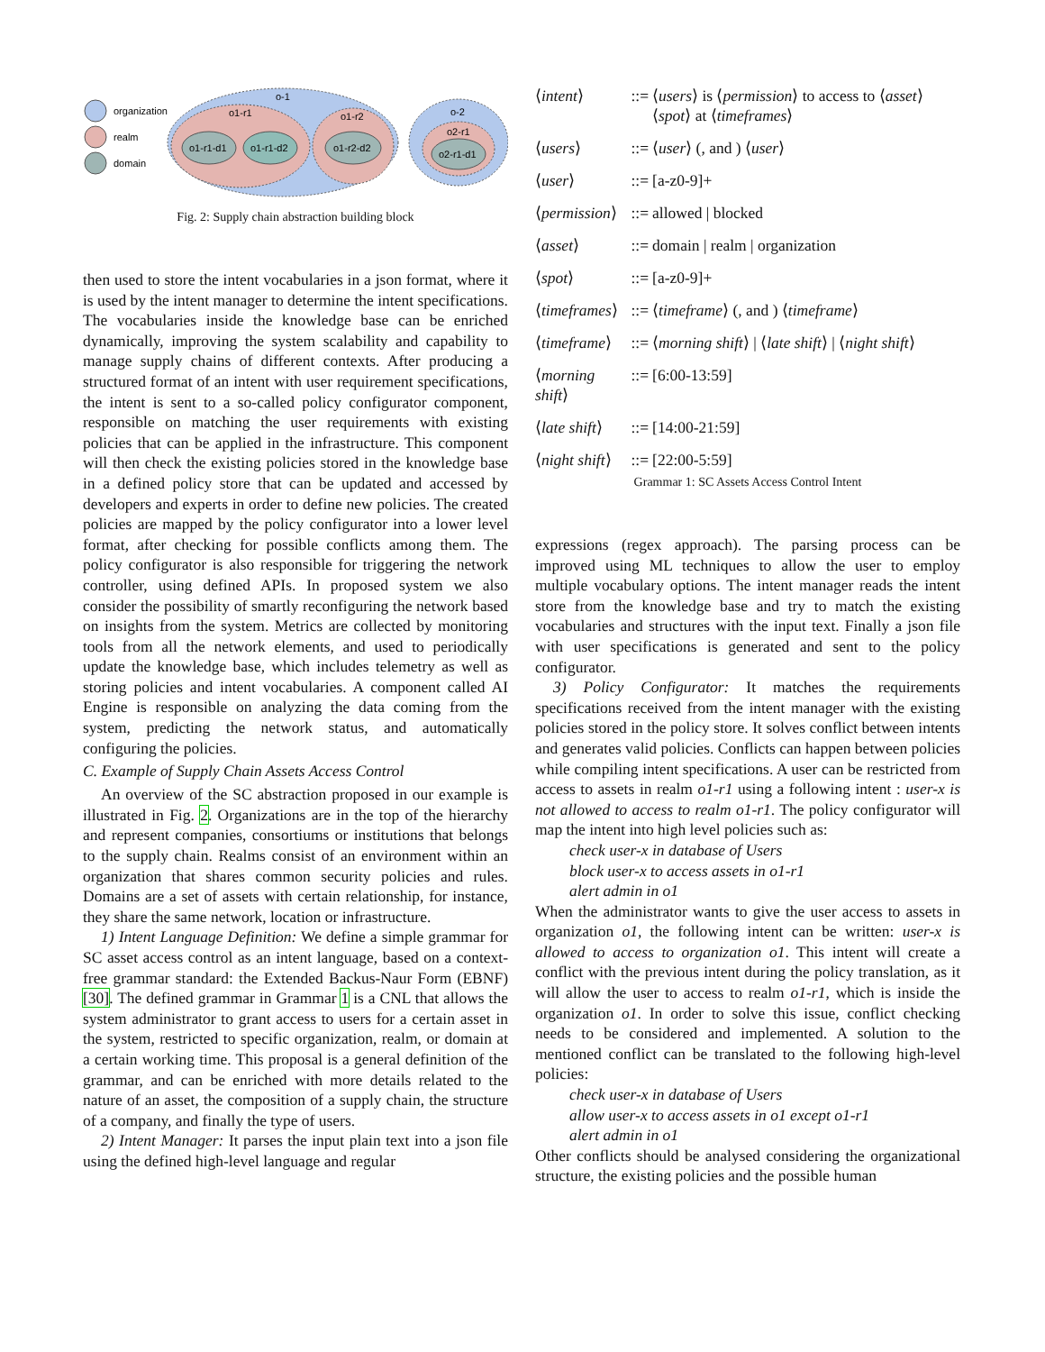organization
realm
domain
o-1
o1-r1
o1-r1-d1
o1-r1-d2
o1-r2
o1-r2-d2
o-2
o2-r1
o2-r1-d1
Fig. 2: Supply chain abstraction building block
then used to store the intent vocabularies in a json format, where it is used by the intent manager to determine the intent specifications. The vocabularies inside the knowledge base can be enriched dynamically, improving the system scalability and capability to manage supply chains of different contexts. After producing a structured format of an intent with user requirement specifications, the intent is sent to a so-called policy configurator component, responsible on matching the user requirements with existing policies that can be applied in the infrastructure. This component will then check the existing policies stored in the knowledge base in a defined policy store that can be updated and accessed by developers and experts in order to define new policies. The created policies are mapped by the policy configurator into a lower level format, after checking for possible conflicts among them. The policy configurator is also responsible for triggering the network controller, using defined APIs. In proposed system we also consider the possibility of smartly reconfiguring the network based on insights from the system. Metrics are collected by monitoring tools from all the network elements, and used to periodically update the knowledge base, which includes telemetry as well as storing policies and intent vocabularies. A component called AI Engine is responsible on analyzing the data coming from the system, predicting the network status, and automatically configuring the policies.
C. Example of Supply Chain Assets Access Control
An overview of the SC abstraction proposed in our example is illustrated in Fig. 2. Organizations are in the top of the hierarchy and represent companies, consortiums or institutions that belongs to the supply chain. Realms consist of an environment within an organization that shares common security policies and rules. Domains are a set of assets with certain relationship, for instance, they share the same network, location or infrastructure.
1) Intent Language Definition: We define a simple grammar for SC asset access control as an intent language, based on a context-free grammar standard: the Extended Backus-Naur Form (EBNF) [30]. The defined grammar in Grammar 1 is a CNL that allows the system administrator to grant access to users for a certain asset in the system, restricted to specific organization, realm, or domain at a certain working time. This proposal is a general definition of the grammar, and can be enriched with more details related to the nature of an asset, the composition of a supply chain, the structure of a company, and finally the type of users.
2) Intent Manager: It parses the input plain text into a json file using the defined high-level language and regular
| ⟨ intent ⟩ | ::= | ⟨ users ⟩ is ⟨ permission ⟩ to access to ⟨ asset ⟩ ⟨ spot ⟩ at ⟨ timeframes ⟩ |
| ⟨ users ⟩ | ::= | ⟨ user ⟩ (, and ) ⟨ user ⟩ |
| ⟨ user ⟩ | ::= | [a-z0-9]+ |
| ⟨ permission ⟩ | ::= | allowed / blocked |
| ⟨ asset ⟩ | ::= | domain / realm / organization |
| ⟨ spot ⟩ | ::= | [a-z0-9]+ |
| ⟨ timeframes ⟩ | ::= | ⟨ timeframe ⟩ (, and ) ⟨ timeframe ⟩ |
| ⟨ timeframe ⟩ | ::= | ⟨ morning shift ⟩ / ⟨ late shift ⟩ / ⟨ night shift ⟩ |
| ⟨ morning shift ⟩ | ::= | [6:00-13:59] |
| ⟨ late shift ⟩ | ::= | [14:00-21:59] |
| ⟨ night shift ⟩ | ::= | [22:00-5:59] |
Grammar 1: SC Assets Access Control Intent
expressions (regex approach). The parsing process can be improved using ML techniques to allow the user to employ multiple vocabulary options. The intent manager reads the intent store from the knowledge base and try to match the existing vocabularies and structures with the input text. Finally a json file with user specifications is generated and sent to the policy configurator.
3) Policy Configurator: It matches the requirements specifications received from the intent manager with the existing policies stored in the policy store. It solves conflict between intents and generates valid policies. Conflicts can happen between policies while compiling intent specifications. A user can be restricted from access to assets in realm o1-r1 using a following intent : user-x is not allowed to access to realm o1-r1. The policy configurator will map the intent into high level policies such as:
check user-x in database of Users
block user-x to access assets in o1-r1
alert admin in o1
When the administrator wants to give the user access to assets in organization o1, the following intent can be written: user-x is allowed to access to organization o1. This intent will create a conflict with the previous intent during the policy translation, as it will allow the user to access to realm o1-r1, which is inside the organization o1. In order to solve this issue, conflict checking needs to be considered and implemented. A solution to the mentioned conflict can be translated to the following high-level policies:
check user-x in database of Users
allow user-x to access assets in o1 except o1-r1
alert admin in o1
Other conflicts should be analysed considering the organizational structure, the existing policies and the possible human